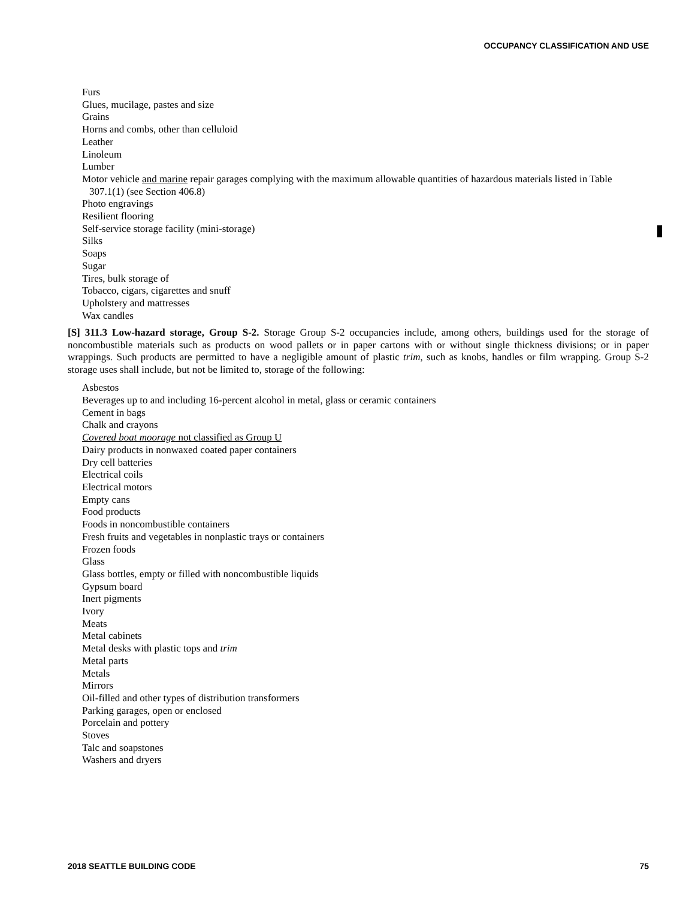OCCUPANCY CLASSIFICATION AND USE
Furs
Glues, mucilage, pastes and size
Grains
Horns and combs, other than celluloid
Leather
Linoleum
Lumber
Motor vehicle and marine repair garages complying with the maximum allowable quantities of hazardous materials listed in Table 307.1(1) (see Section 406.8)
Photo engravings
Resilient flooring
Self-service storage facility (mini-storage)
Silks
Soaps
Sugar
Tires, bulk storage of
Tobacco, cigars, cigarettes and snuff
Upholstery and mattresses
Wax candles
[S] 311.3 Low-hazard storage, Group S-2. Storage Group S-2 occupancies include, among others, buildings used for the storage of noncombustible materials such as products on wood pallets or in paper cartons with or without single thickness divisions; or in paper wrappings. Such products are permitted to have a negligible amount of plastic trim, such as knobs, handles or film wrapping. Group S-2 storage uses shall include, but not be limited to, storage of the following:
Asbestos
Beverages up to and including 16-percent alcohol in metal, glass or ceramic containers
Cement in bags
Chalk and crayons
Covered boat moorage not classified as Group U
Dairy products in nonwaxed coated paper containers
Dry cell batteries
Electrical coils
Electrical motors
Empty cans
Food products
Foods in noncombustible containers
Fresh fruits and vegetables in nonplastic trays or containers
Frozen foods
Glass
Glass bottles, empty or filled with noncombustible liquids
Gypsum board
Inert pigments
Ivory
Meats
Metal cabinets
Metal desks with plastic tops and trim
Metal parts
Metals
Mirrors
Oil-filled and other types of distribution transformers
Parking garages, open or enclosed
Porcelain and pottery
Stoves
Talc and soapstones
Washers and dryers
2018 SEATTLE BUILDING CODE 75